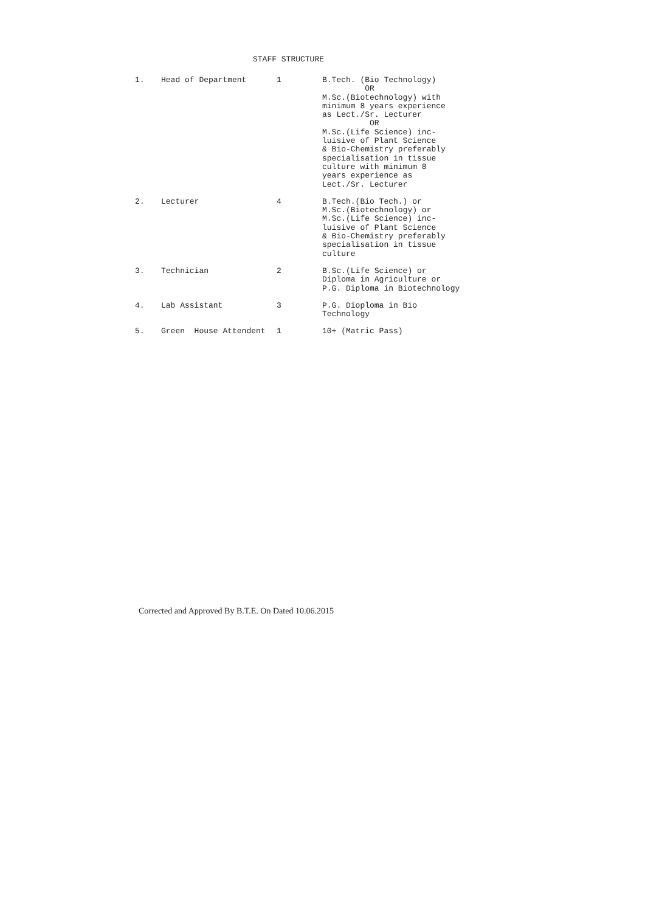STAFF STRUCTURE
| 1. | Head of Department | 1 | B.Tech. (Bio Technology) OR M.Sc.(Biotechnology) with minimum 8 years experience as Lect./Sr. Lecturer OR M.Sc.(Life Science) inc- luisive of Plant Science & Bio-Chemistry preferably specialisation in tissue culture with minimum 8 years experience as Lect./Sr. Lecturer |
| 2. | Lecturer | 4 | B.Tech.(Bio Tech.) or M.Sc.(Biotechnology) or M.Sc.(Life Science) inc- luisive of Plant Science & Bio-Chemistry preferably specialisation in tissue culture |
| 3. | Technician | 2 | B.Sc.(Life Science) or Diploma in Agriculture or P.G. Diploma in Biotechnology |
| 4. | Lab Assistant | 3 | P.G. Dioploma in Bio Technology |
| 5. | Green House Attendent | 1 | 10+ (Matric Pass) |
Corrected and Approved By B.T.E. On Dated 10.06.2015